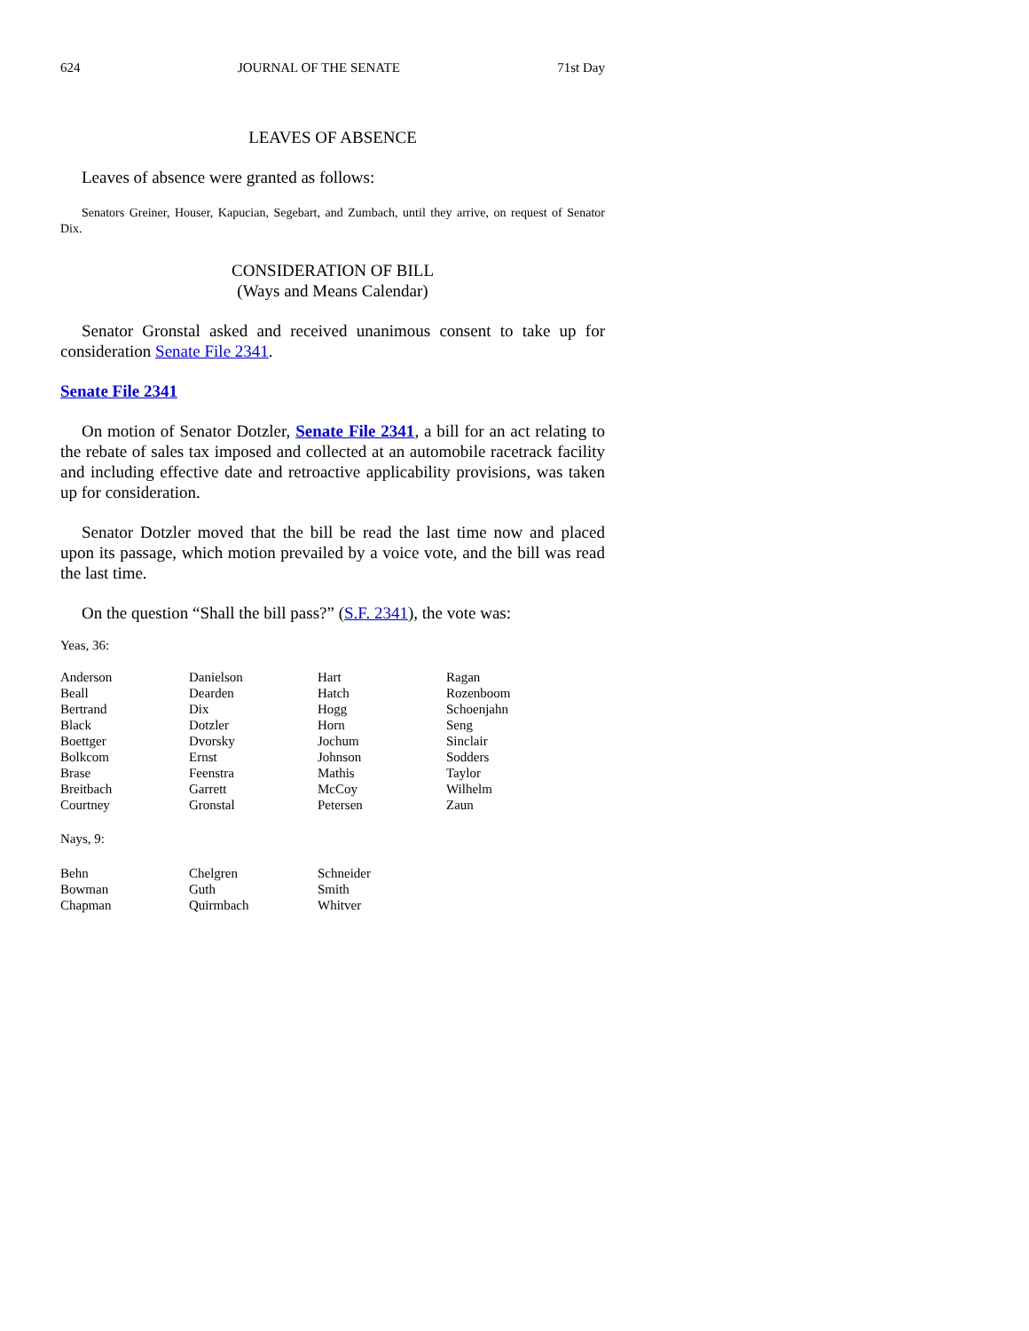624 JOURNAL OF THE SENATE 71st Day
LEAVES OF ABSENCE
Leaves of absence were granted as follows:
Senators Greiner, Houser, Kapucian, Segebart, and Zumbach, until they arrive, on request of Senator Dix.
CONSIDERATION OF BILL
(Ways and Means Calendar)
Senator Gronstal asked and received unanimous consent to take up for consideration Senate File 2341.
Senate File 2341
On motion of Senator Dotzler, Senate File 2341, a bill for an act relating to the rebate of sales tax imposed and collected at an automobile racetrack facility and including effective date and retroactive applicability provisions, was taken up for consideration.
Senator Dotzler moved that the bill be read the last time now and placed upon its passage, which motion prevailed by a voice vote, and the bill was read the last time.
On the question “Shall the bill pass?” (S.F. 2341), the vote was:
Yeas, 36:
| Anderson | Danielson | Hart | Ragan |
| Beall | Dearden | Hatch | Rozenboom |
| Bertrand | Dix | Hogg | Schoenjahn |
| Black | Dotzler | Horn | Seng |
| Boettger | Dvorsky | Jochum | Sinclair |
| Bolkcom | Ernst | Johnson | Sodders |
| Brase | Feenstra | Mathis | Taylor |
| Breitbach | Garrett | McCoy | Wilhelm |
| Courtney | Gronstal | Petersen | Zaun |
Nays, 9:
| Behn | Chelgren | Schneider | |
| Bowman | Guth | Smith | |
| Chapman | Quirmbach | Whitver | |